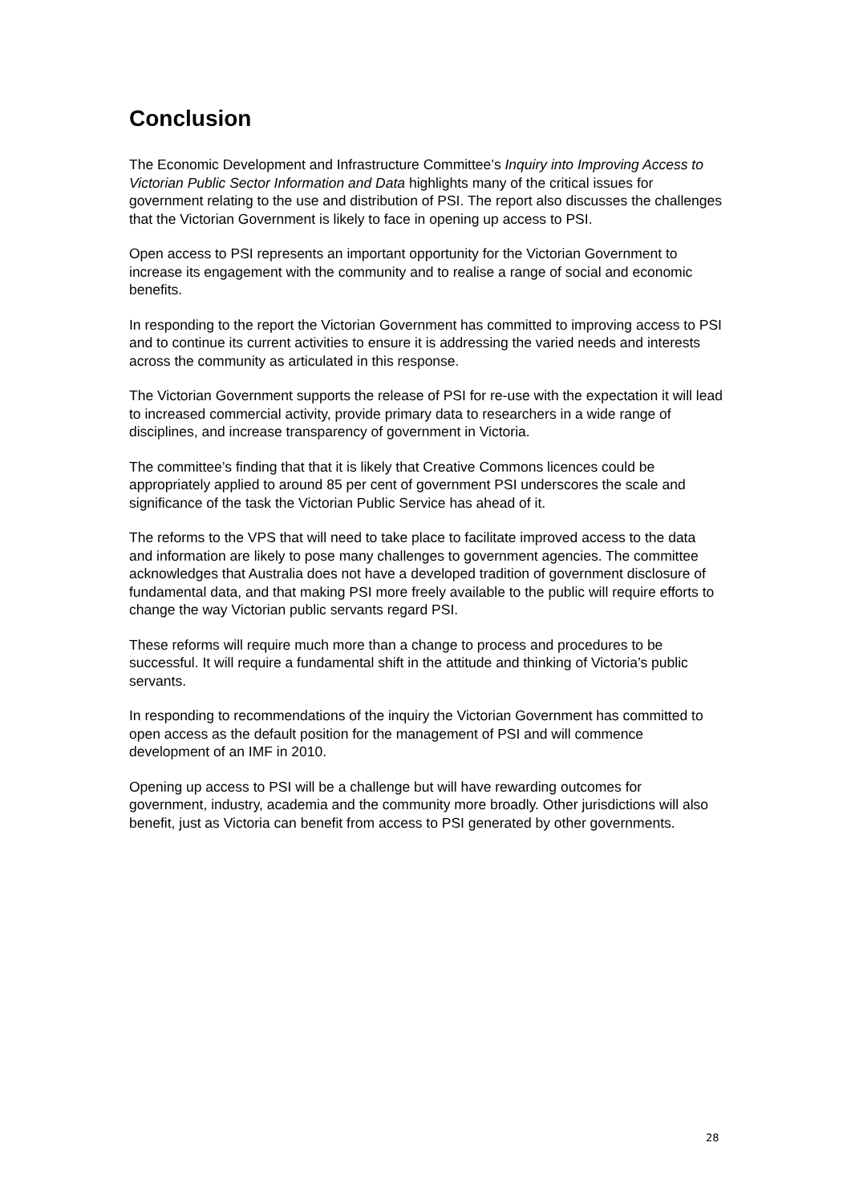Conclusion
The Economic Development and Infrastructure Committee’s Inquiry into Improving Access to Victorian Public Sector Information and Data highlights many of the critical issues for government relating to the use and distribution of PSI. The report also discusses the challenges that the Victorian Government is likely to face in opening up access to PSI.
Open access to PSI represents an important opportunity for the Victorian Government to increase its engagement with the community and to realise a range of social and economic benefits.
In responding to the report the Victorian Government has committed to improving access to PSI and to continue its current activities to ensure it is addressing the varied needs and interests across the community as articulated in this response.
The Victorian Government supports the release of PSI for re-use with the expectation it will lead to increased commercial activity, provide primary data to researchers in a wide range of disciplines, and increase transparency of government in Victoria.
The committee’s finding that that it is likely that Creative Commons licences could be appropriately applied to around 85 per cent of government PSI underscores the scale and significance of the task the Victorian Public Service has ahead of it.
The reforms to the VPS that will need to take place to facilitate improved access to the data and information are likely to pose many challenges to government agencies. The committee acknowledges that Australia does not have a developed tradition of government disclosure of fundamental data, and that making PSI more freely available to the public will require efforts to change the way Victorian public servants regard PSI.
These reforms will require much more than a change to process and procedures to be successful. It will require a fundamental shift in the attitude and thinking of Victoria’s public servants.
In responding to recommendations of the inquiry the Victorian Government has committed to open access as the default position for the management of PSI and will commence development of an IMF in 2010.
Opening up access to PSI will be a challenge but will have rewarding outcomes for government, industry, academia and the community more broadly. Other jurisdictions will also benefit, just as Victoria can benefit from access to PSI generated by other governments.
28